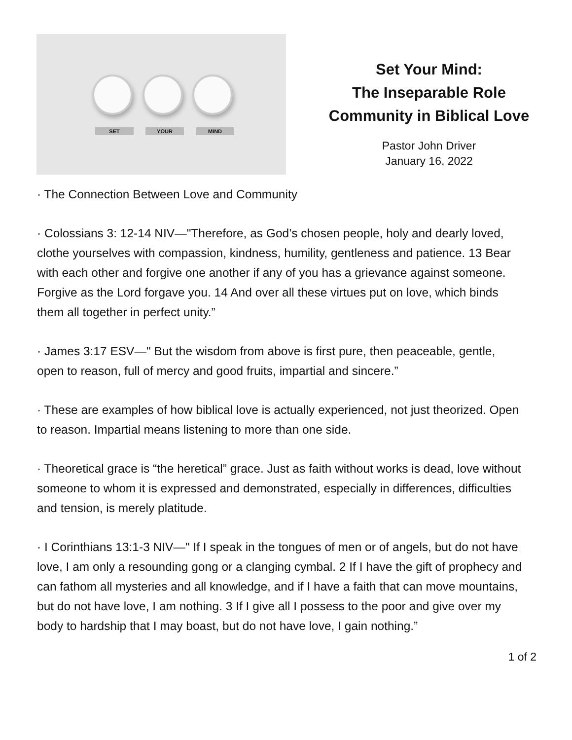SET YOUR MIND
Set Your Mind:
The Inseparable Role
Community in Biblical Love
Pastor John Driver
January 16, 2022
· The Connection Between Love and Community
· Colossians 3: 12-14 NIV—"Therefore, as God’s chosen people, holy and dearly loved, clothe yourselves with compassion, kindness, humility, gentleness and patience. 13 Bear with each other and forgive one another if any of you has a grievance against someone. Forgive as the Lord forgave you. 14 And over all these virtues put on love, which binds them all together in perfect unity.”
· James 3:17 ESV—" But the wisdom from above is first pure, then peaceable, gentle, open to reason, full of mercy and good fruits, impartial and sincere.”
· These are examples of how biblical love is actually experienced, not just theorized. Open to reason. Impartial means listening to more than one side.
· Theoretical grace is “the heretical” grace. Just as faith without works is dead, love without someone to whom it is expressed and demonstrated, especially in differences, difficulties and tension, is merely platitude.
· I Corinthians 13:1-3 NIV—" If I speak in the tongues of men or of angels, but do not have love, I am only a resounding gong or a clanging cymbal. 2 If I have the gift of prophecy and can fathom all mysteries and all knowledge, and if I have a faith that can move mountains, but do not have love, I am nothing. 3 If I give all I possess to the poor and give over my body to hardship that I may boast, but do not have love, I gain nothing.”
1 of 2